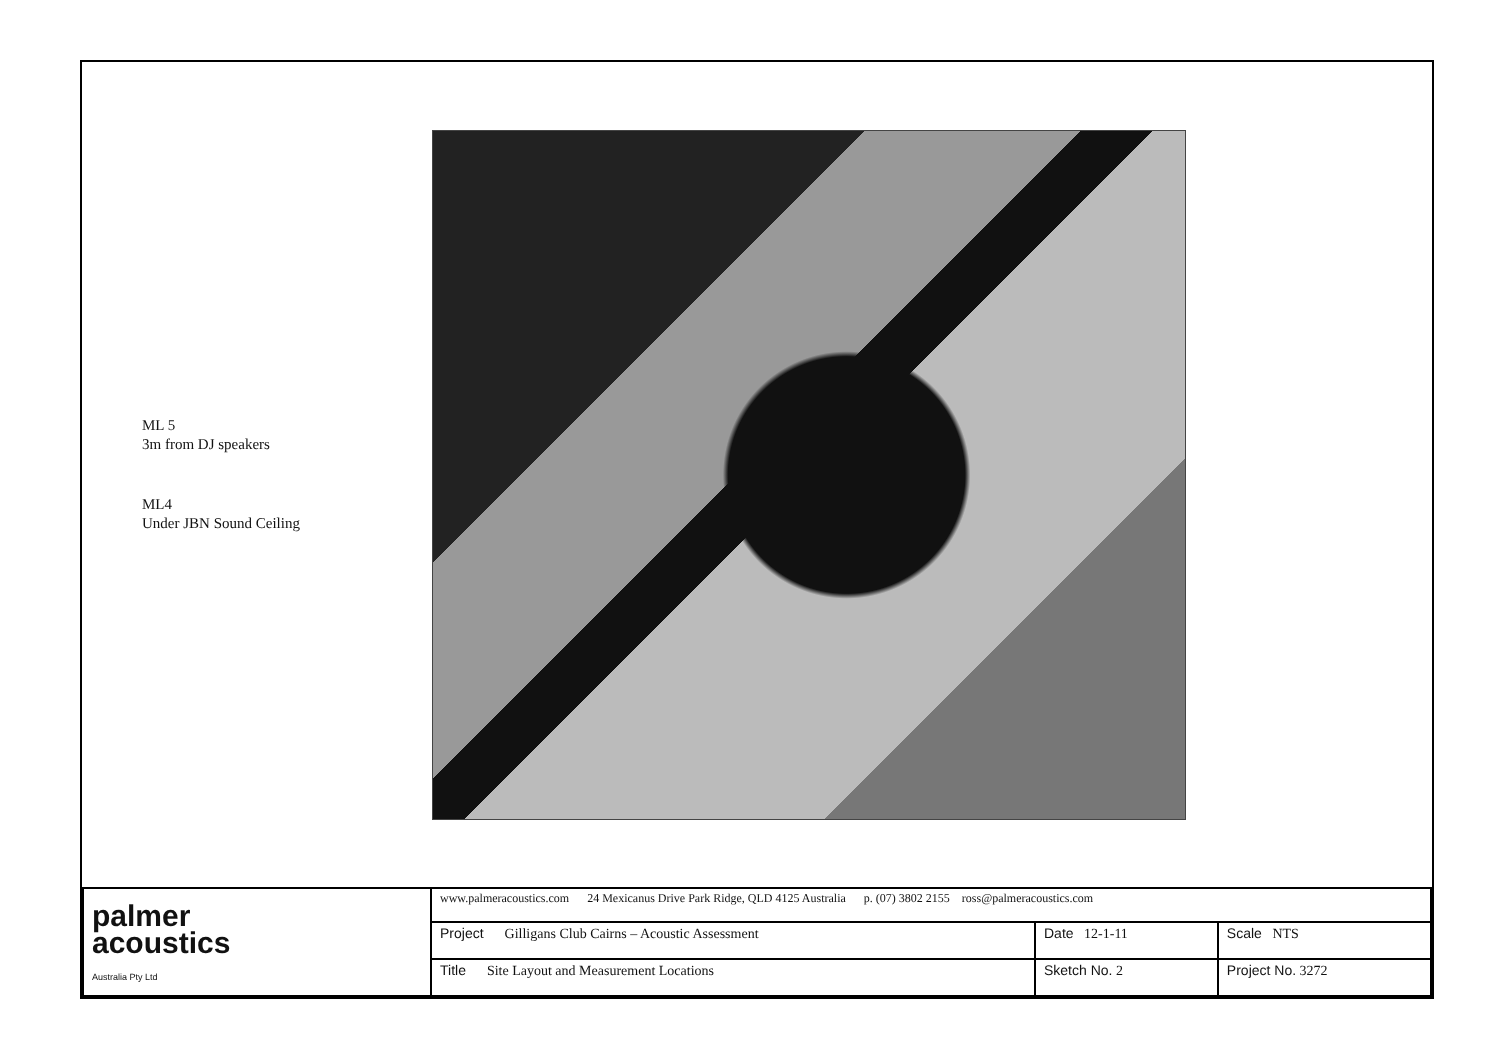ML 5
3m from DJ speakers
ML4
Under JBN Sound Ceiling
| palmer acoustics Australia Pty Ltd | www.palmeracoustics.com 24 Mexicanus Drive Park Ridge, QLD 4125 Australia p. (07) 3802 2155 ross@palmeracoustics.com | | |
| | Project Gilligans Club Cairns – Acoustic Assessment | Date 12-1-11 | Scale NTS |
| | Title Site Layout and Measurement Locations | Sketch No. 2 | Project No. 3272 |